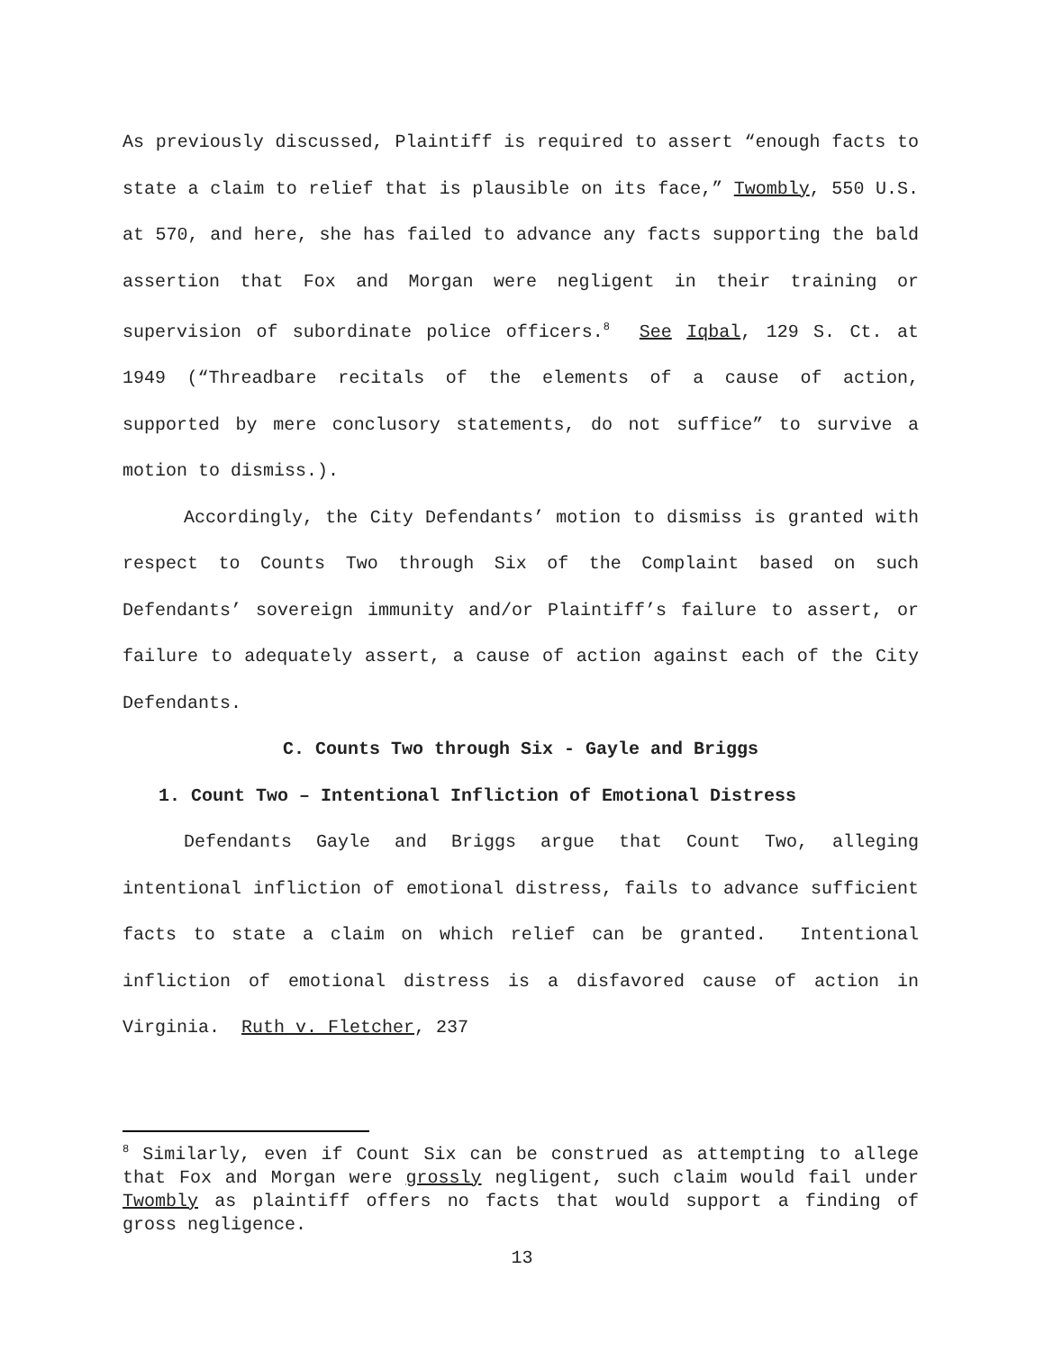As previously discussed, Plaintiff is required to assert “enough facts to state a claim to relief that is plausible on its face,” Twombly, 550 U.S. at 570, and here, she has failed to advance any facts supporting the bald assertion that Fox and Morgan were negligent in their training or supervision of subordinate police officers.<sup>8</sup> See Iqbal, 129 S. Ct. at 1949 (“Threadbare recitals of the elements of a cause of action, supported by mere conclusory statements, do not suffice” to survive a motion to dismiss.).
Accordingly, the City Defendants’ motion to dismiss is granted with respect to Counts Two through Six of the Complaint based on such Defendants’ sovereign immunity and/or Plaintiff’s failure to assert, or failure to adequately assert, a cause of action against each of the City Defendants.
C. Counts Two through Six - Gayle and Briggs
1. Count Two – Intentional Infliction of Emotional Distress
Defendants Gayle and Briggs argue that Count Two, alleging intentional infliction of emotional distress, fails to advance sufficient facts to state a claim on which relief can be granted. Intentional infliction of emotional distress is a disfavored cause of action in Virginia. Ruth v. Fletcher, 237
<sup>8</sup> Similarly, even if Count Six can be construed as attempting to allege that Fox and Morgan were grossly negligent, such claim would fail under Twombly as plaintiff offers no facts that would support a finding of gross negligence.
13